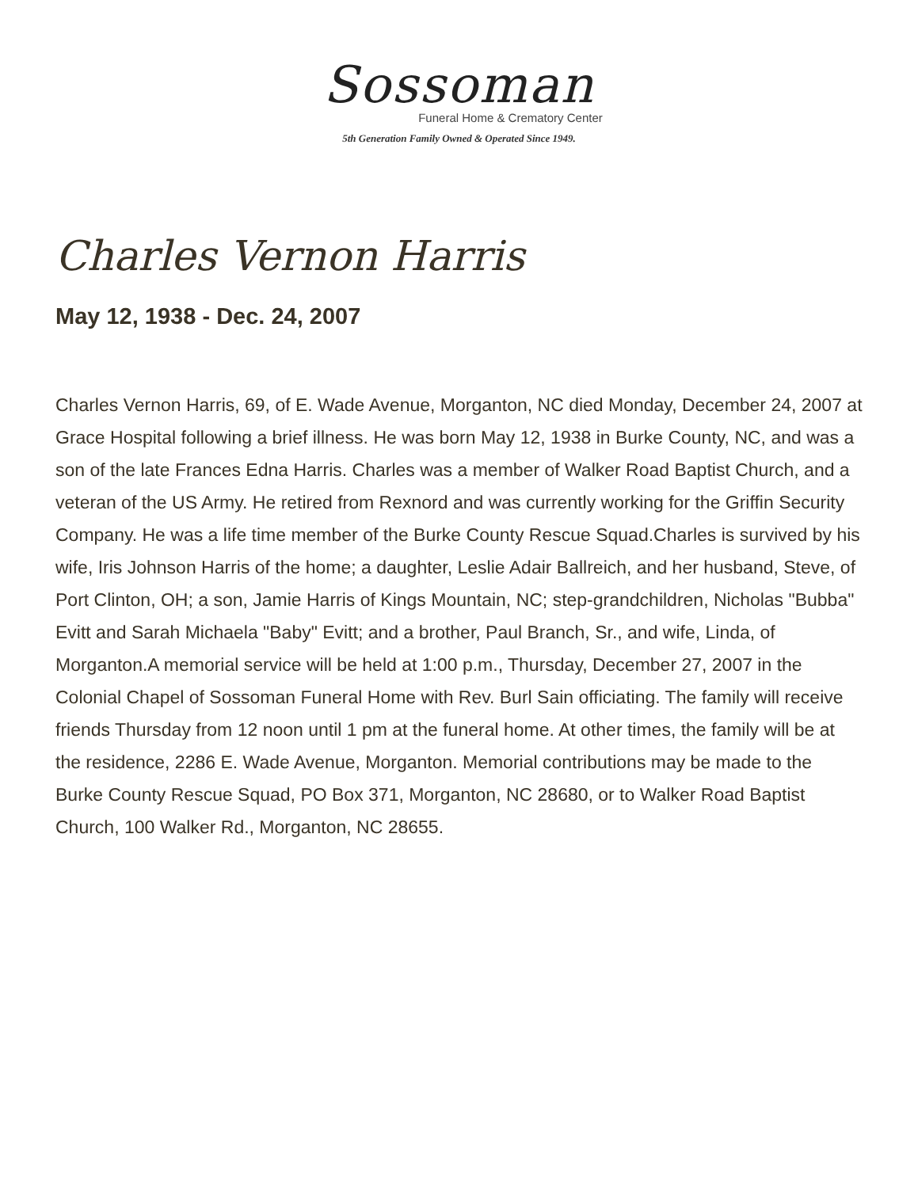Sossoman
Funeral Home & Crematory Center
5th Generation Family Owned & Operated Since 1949.
Charles Vernon Harris
May 12, 1938 - Dec. 24, 2007
Charles Vernon Harris, 69, of E. Wade Avenue, Morganton, NC died Monday, December 24, 2007 at Grace Hospital following a brief illness. He was born May 12, 1938 in Burke County, NC, and was a son of the late Frances Edna Harris. Charles was a member of Walker Road Baptist Church, and a veteran of the US Army. He retired from Rexnord and was currently working for the Griffin Security Company. He was a life time member of the Burke County Rescue Squad.Charles is survived by his wife, Iris Johnson Harris of the home; a daughter, Leslie Adair Ballreich, and her husband, Steve, of Port Clinton, OH; a son, Jamie Harris of Kings Mountain, NC; step-grandchildren, Nicholas "Bubba" Evitt and Sarah Michaela "Baby" Evitt; and a brother, Paul Branch, Sr., and wife, Linda, of Morganton.A memorial service will be held at 1:00 p.m., Thursday, December 27, 2007 in the Colonial Chapel of Sossoman Funeral Home with Rev. Burl Sain officiating. The family will receive friends Thursday from 12 noon until 1 pm at the funeral home. At other times, the family will be at the residence, 2286 E. Wade Avenue, Morganton. Memorial contributions may be made to the Burke County Rescue Squad, PO Box 371, Morganton, NC 28680, or to Walker Road Baptist Church, 100 Walker Rd., Morganton, NC 28655.